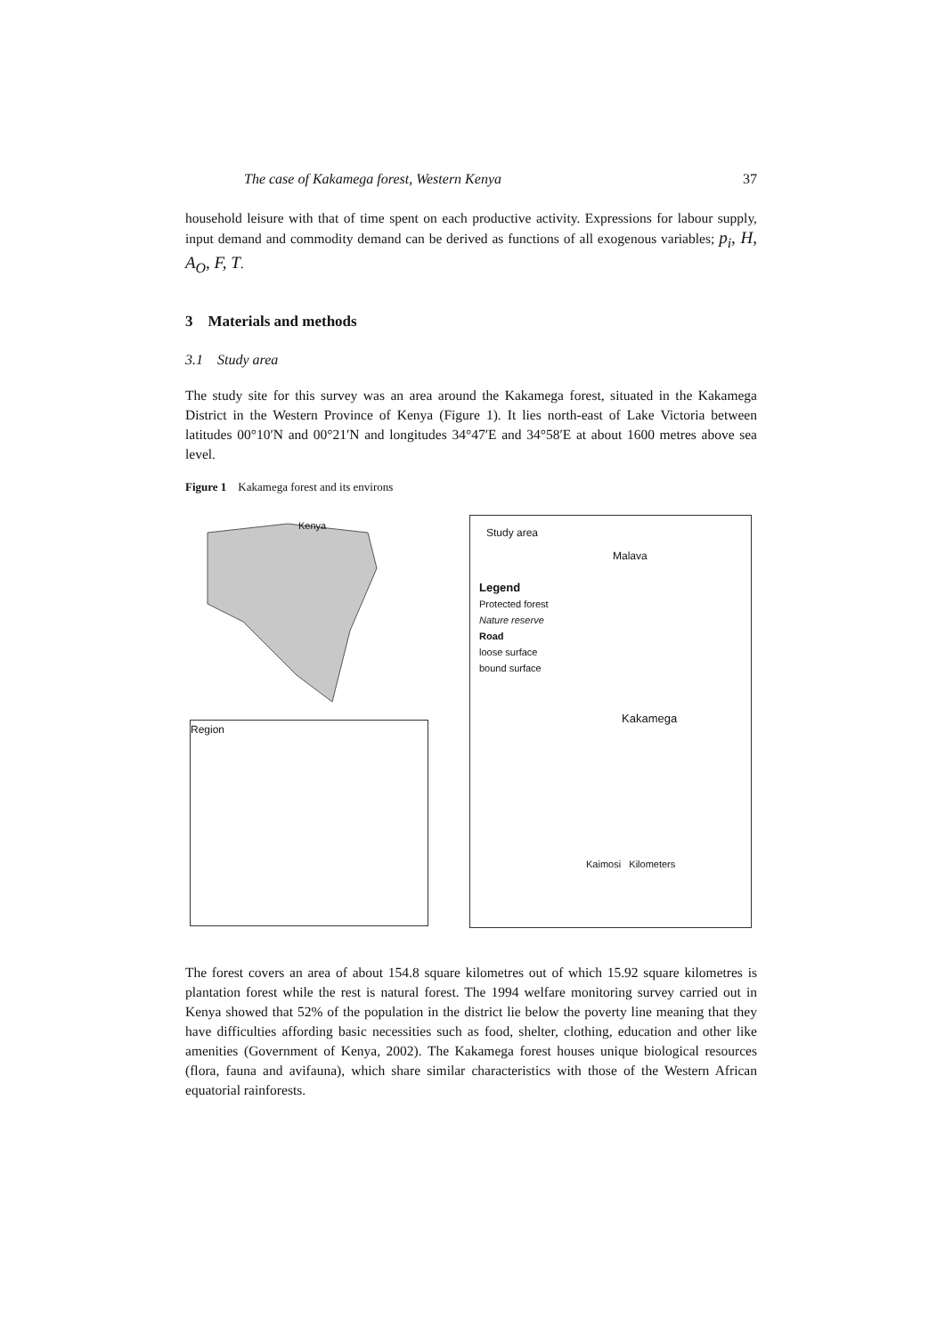The case of Kakamega forest, Western Kenya 37
household leisure with that of time spent on each productive activity. Expressions for labour supply, input demand and commodity demand can be derived as functions of all exogenous variables; p<sub>i</sub>, H, A<sub>O</sub>, F, T.
3 Materials and methods
3.1 Study area
The study site for this survey was an area around the Kakamega forest, situated in the Kakamega District in the Western Province of Kenya (Figure 1). It lies north-east of Lake Victoria between latitudes 00°10′N and 00°21′N and longitudes 34°47′E and 34°58′E at about 1600 metres above sea level.
Figure 1 Kakamega forest and its environs
Kenya
Region
Study area
Malava
Legend
Protected forest
Nature reserve
Road
loose surface
bound surface
Kakamega
Kaimosi Kilometers
The forest covers an area of about 154.8 square kilometres out of which 15.92 square kilometres is plantation forest while the rest is natural forest. The 1994 welfare monitoring survey carried out in Kenya showed that 52% of the population in the district lie below the poverty line meaning that they have difficulties affording basic necessities such as food, shelter, clothing, education and other like amenities (Government of Kenya, 2002). The Kakamega forest houses unique biological resources (flora, fauna and avifauna), which share similar characteristics with those of the Western African equatorial rainforests.